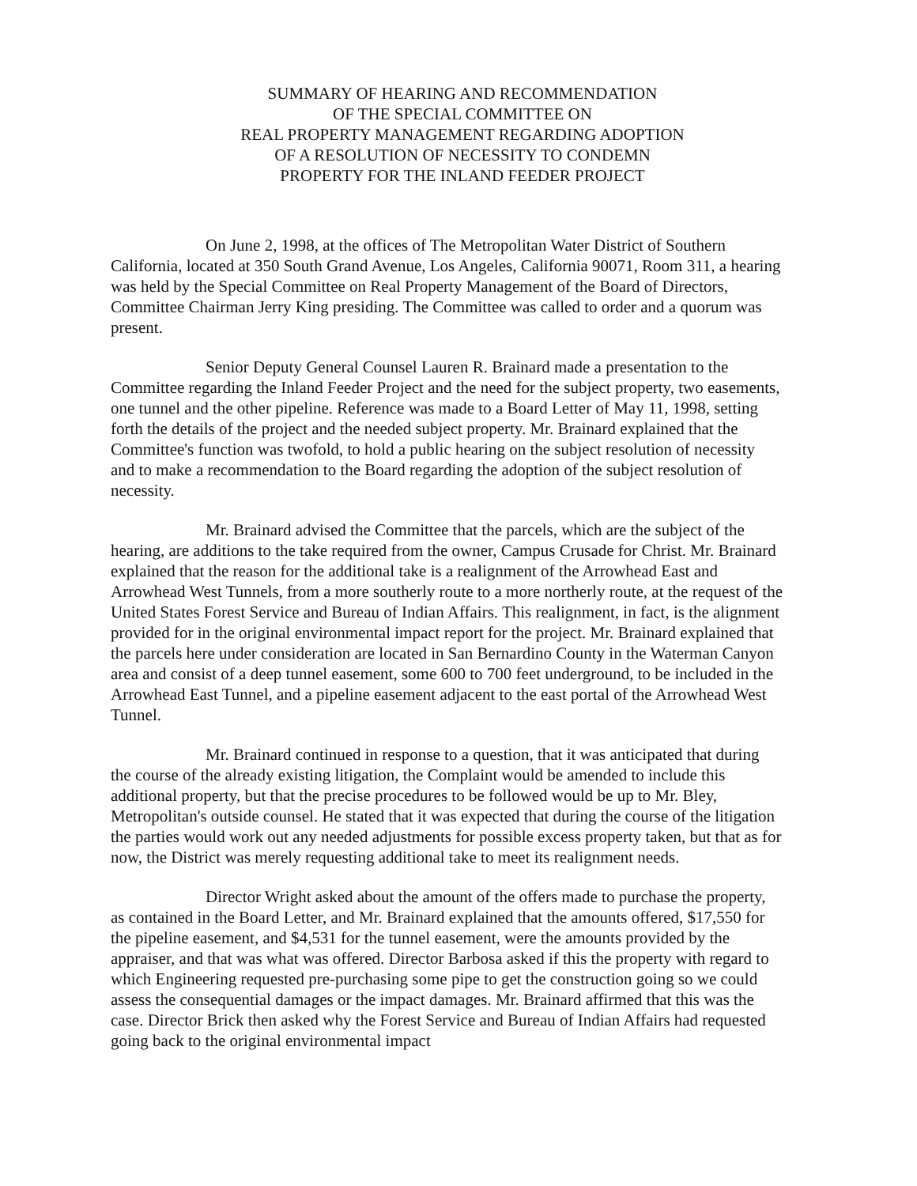SUMMARY OF HEARING AND RECOMMENDATION
OF THE SPECIAL COMMITTEE ON
REAL PROPERTY MANAGEMENT REGARDING ADOPTION
OF A RESOLUTION OF NECESSITY TO CONDEMN
PROPERTY FOR THE INLAND FEEDER PROJECT
On June 2, 1998, at the offices of The Metropolitan Water District of Southern California, located at 350 South Grand Avenue, Los Angeles, California 90071, Room 311, a hearing was held by the Special Committee on Real Property Management of the Board of Directors, Committee Chairman Jerry King presiding. The Committee was called to order and a quorum was present.
Senior Deputy General Counsel Lauren R. Brainard made a presentation to the Committee regarding the Inland Feeder Project and the need for the subject property, two easements, one tunnel and the other pipeline. Reference was made to a Board Letter of May 11, 1998, setting forth the details of the project and the needed subject property. Mr. Brainard explained that the Committee's function was twofold, to hold a public hearing on the subject resolution of necessity and to make a recommendation to the Board regarding the adoption of the subject resolution of necessity.
Mr. Brainard advised the Committee that the parcels, which are the subject of the hearing, are additions to the take required from the owner, Campus Crusade for Christ. Mr. Brainard explained that the reason for the additional take is a realignment of the Arrowhead East and Arrowhead West Tunnels, from a more southerly route to a more northerly route, at the request of the United States Forest Service and Bureau of Indian Affairs. This realignment, in fact, is the alignment provided for in the original environmental impact report for the project. Mr. Brainard explained that the parcels here under consideration are located in San Bernardino County in the Waterman Canyon area and consist of a deep tunnel easement, some 600 to 700 feet underground, to be included in the Arrowhead East Tunnel, and a pipeline easement adjacent to the east portal of the Arrowhead West Tunnel.
Mr. Brainard continued in response to a question, that it was anticipated that during the course of the already existing litigation, the Complaint would be amended to include this additional property, but that the precise procedures to be followed would be up to Mr. Bley, Metropolitan's outside counsel. He stated that it was expected that during the course of the litigation the parties would work out any needed adjustments for possible excess property taken, but that as for now, the District was merely requesting additional take to meet its realignment needs.
Director Wright asked about the amount of the offers made to purchase the property, as contained in the Board Letter, and Mr. Brainard explained that the amounts offered, $17,550 for the pipeline easement, and $4,531 for the tunnel easement, were the amounts provided by the appraiser, and that was what was offered. Director Barbosa asked if this the property with regard to which Engineering requested pre-purchasing some pipe to get the construction going so we could assess the consequential damages or the impact damages. Mr. Brainard affirmed that this was the case. Director Brick then asked why the Forest Service and Bureau of Indian Affairs had requested going back to the original environmental impact